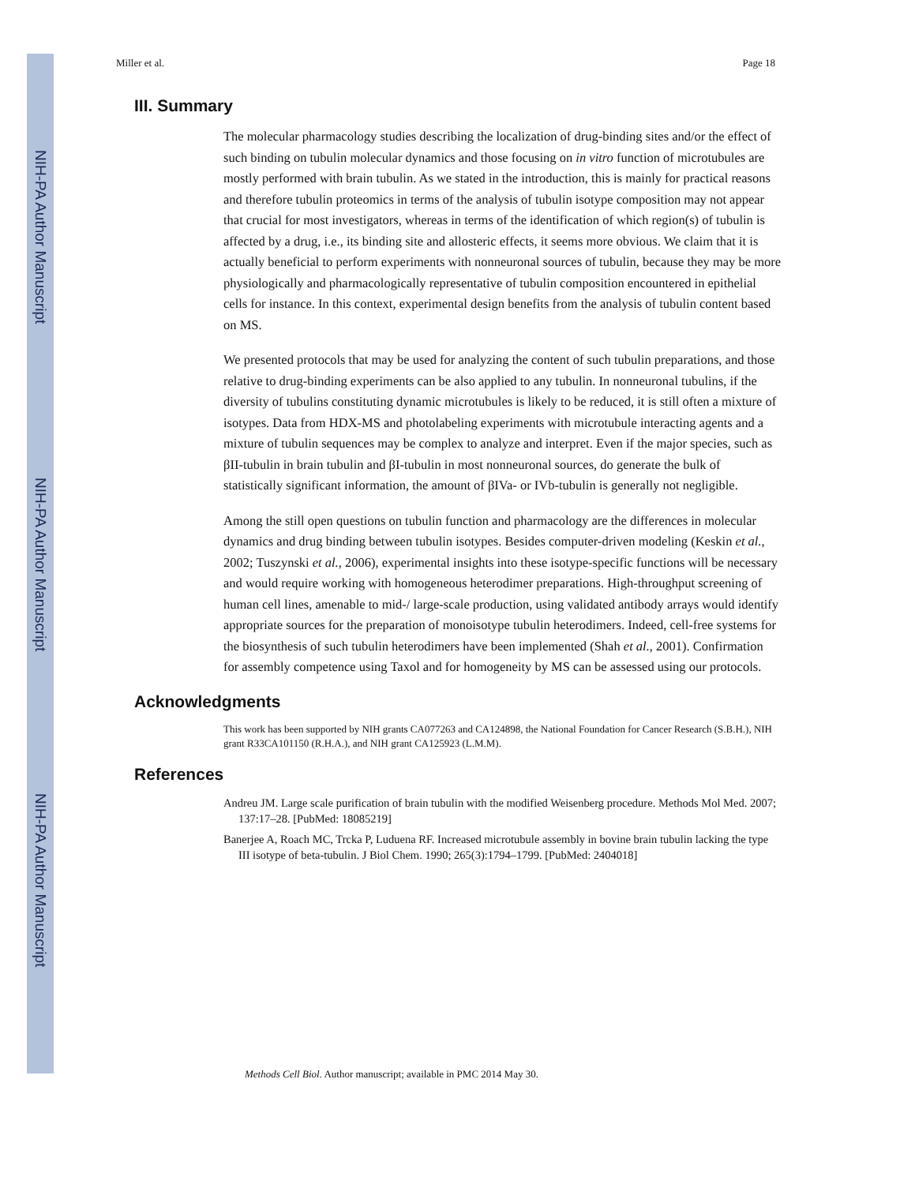NIH-PA Author Manuscript
NIH-PA Author Manuscript
NIH-PA Author Manuscript
Miller et al. Page 18
III. Summary
The molecular pharmacology studies describing the localization of drug-binding sites and/or the effect of such binding on tubulin molecular dynamics and those focusing on in vitro function of microtubules are mostly performed with brain tubulin. As we stated in the introduction, this is mainly for practical reasons and therefore tubulin proteomics in terms of the analysis of tubulin isotype composition may not appear that crucial for most investigators, whereas in terms of the identification of which region(s) of tubulin is affected by a drug, i.e., its binding site and allosteric effects, it seems more obvious. We claim that it is actually beneficial to perform experiments with nonneuronal sources of tubulin, because they may be more physiologically and pharmacologically representative of tubulin composition encountered in epithelial cells for instance. In this context, experimental design benefits from the analysis of tubulin content based on MS.
We presented protocols that may be used for analyzing the content of such tubulin preparations, and those relative to drug-binding experiments can be also applied to any tubulin. In nonneuronal tubulins, if the diversity of tubulins constituting dynamic microtubules is likely to be reduced, it is still often a mixture of isotypes. Data from HDX-MS and photolabeling experiments with microtubule interacting agents and a mixture of tubulin sequences may be complex to analyze and interpret. Even if the major species, such as βII-tubulin in brain tubulin and βI-tubulin in most nonneuronal sources, do generate the bulk of statistically significant information, the amount of βIVa- or IVb-tubulin is generally not negligible.
Among the still open questions on tubulin function and pharmacology are the differences in molecular dynamics and drug binding between tubulin isotypes. Besides computer-driven modeling (Keskin et al., 2002; Tuszynski et al., 2006), experimental insights into these isotype-specific functions will be necessary and would require working with homogeneous heterodimer preparations. High-throughput screening of human cell lines, amenable to mid-/ large-scale production, using validated antibody arrays would identify appropriate sources for the preparation of monoisotype tubulin heterodimers. Indeed, cell-free systems for the biosynthesis of such tubulin heterodimers have been implemented (Shah et al., 2001). Confirmation for assembly competence using Taxol and for homogeneity by MS can be assessed using our protocols.
Acknowledgments
This work has been supported by NIH grants CA077263 and CA124898, the National Foundation for Cancer Research (S.B.H.), NIH grant R33CA101150 (R.H.A.), and NIH grant CA125923 (L.M.M).
References
Andreu JM. Large scale purification of brain tubulin with the modified Weisenberg procedure. Methods Mol Med. 2007; 137:17–28. [PubMed: 18085219]
Banerjee A, Roach MC, Trcka P, Luduena RF. Increased microtubule assembly in bovine brain tubulin lacking the type III isotype of beta-tubulin. J Biol Chem. 1990; 265(3):1794–1799. [PubMed: 2404018]
Methods Cell Biol. Author manuscript; available in PMC 2014 May 30.